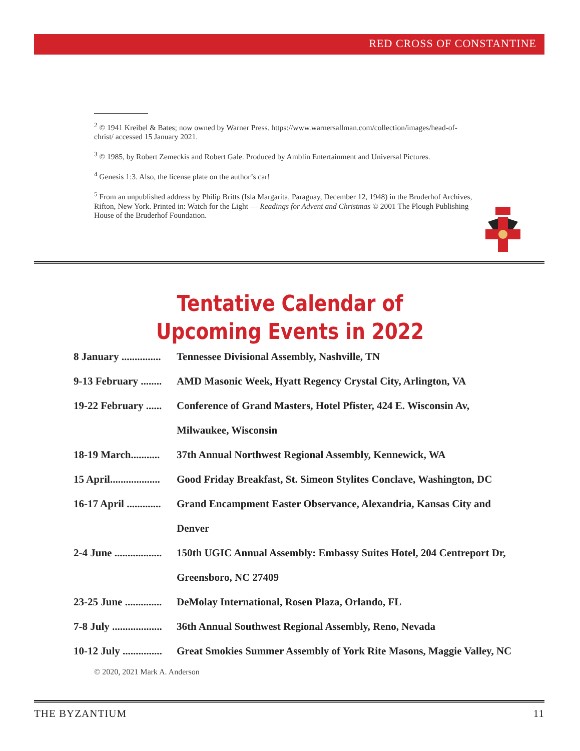RED CROSS OF CONSTANTINE
<sup>2</sup> © 1941 Kreibel & Bates; now owned by Warner Press. https://www.warnersallman.com/collection/images/head-of-christ/ accessed 15 January 2021.
<sup>3</sup> © 1985, by Robert Zemeckis and Robert Gale. Produced by Amblin Entertainment and Universal Pictures.
<sup>4</sup> Genesis 1:3. Also, the license plate on the author’s car!
<sup>5</sup> From an unpublished address by Philip Britts (Isla Margarita, Paraguay, December 12, 1948) in the Bruderhof Archives, Rifton, New York. Printed in: Watch for the Light — Readings for Advent and Christmas © 2001 The Plough Publishing House of the Bruderhof Foundation.
Tentative Calendar of
Upcoming Events in 2022
8 January ............... Tennessee Divisional Assembly, Nashville, TN
9-13 February ........ AMD Masonic Week, Hyatt Regency Crystal City, Arlington, VA
19-22 February ...... Conference of Grand Masters, Hotel Pfister, 424 E. Wisconsin Av,
Milwaukee, Wisconsin
18-19 March........... 37th Annual Northwest Regional Assembly, Kennewick, WA
15 April................... Good Friday Breakfast, St. Simeon Stylites Conclave, Washington, DC
16-17 April ............. Grand Encampment Easter Observance, Alexandria, Kansas City and
Denver
2-4 June .................. 150th UGIC Annual Assembly: Embassy Suites Hotel, 204 Centreport Dr,
Greensboro, NC 27409
23-25 June .............. DeMolay International, Rosen Plaza, Orlando, FL
7-8 July ................... 36th Annual Southwest Regional Assembly, Reno, Nevada
10-12 July ............... Great Smokies Summer Assembly of York Rite Masons, Maggie Valley, NC
© 2020, 2021 Mark A. Anderson
THE BYZANTIUM 11